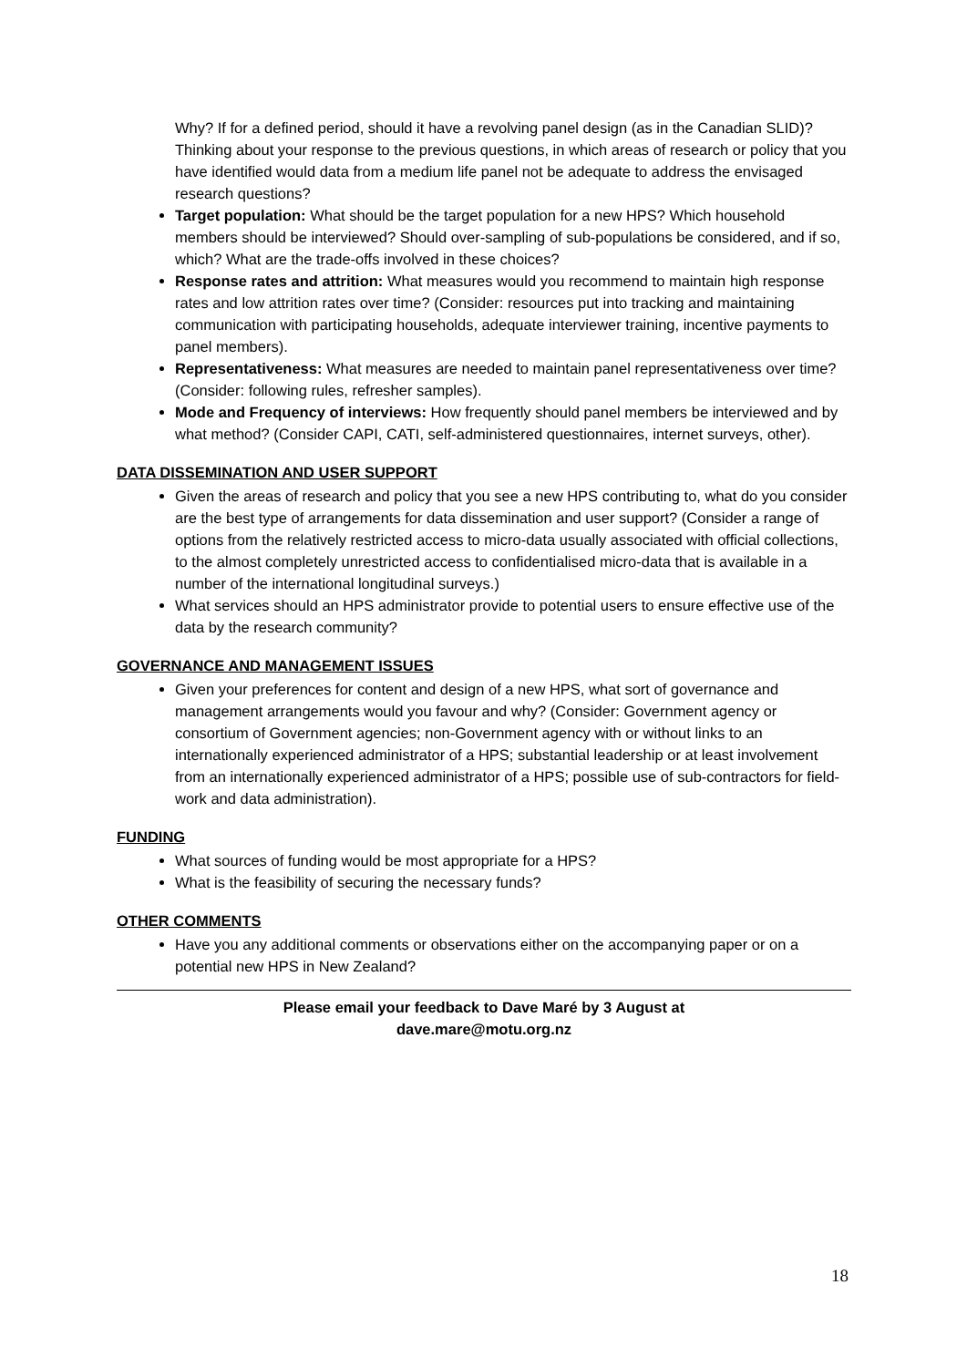Why? If for a defined period, should it have a revolving panel design (as in the Canadian SLID)? Thinking about your response to the previous questions, in which areas of research or policy that you have identified would data from a medium life panel not be adequate to address the envisaged research questions?
Target population: What should be the target population for a new HPS? Which household members should be interviewed? Should over-sampling of sub-populations be considered, and if so, which? What are the trade-offs involved in these choices?
Response rates and attrition: What measures would you recommend to maintain high response rates and low attrition rates over time? (Consider: resources put into tracking and maintaining communication with participating households, adequate interviewer training, incentive payments to panel members).
Representativeness: What measures are needed to maintain panel representativeness over time? (Consider: following rules, refresher samples).
Mode and Frequency of interviews: How frequently should panel members be interviewed and by what method? (Consider CAPI, CATI, self-administered questionnaires, internet surveys, other).
DATA DISSEMINATION AND USER SUPPORT
Given the areas of research and policy that you see a new HPS contributing to, what do you consider are the best type of arrangements for data dissemination and user support? (Consider a range of options from the relatively restricted access to micro-data usually associated with official collections, to the almost completely unrestricted access to confidentialised micro-data that is available in a number of the international longitudinal surveys.)
What services should an HPS administrator provide to potential users to ensure effective use of the data by the research community?
GOVERNANCE AND MANAGEMENT ISSUES
Given your preferences for content and design of a new HPS, what sort of governance and management arrangements would you favour and why? (Consider: Government agency or consortium of Government agencies; non-Government agency with or without links to an internationally experienced administrator of a HPS; substantial leadership or at least involvement from an internationally experienced administrator of a HPS; possible use of sub-contractors for field-work and data administration).
FUNDING
What sources of funding would be most appropriate for a HPS?
What is the feasibility of securing the necessary funds?
OTHER COMMENTS
Have you any additional comments or observations either on the accompanying paper or on a potential new HPS in New Zealand?
Please email your feedback to Dave Maré by 3 August at
dave.mare@motu.org.nz
18